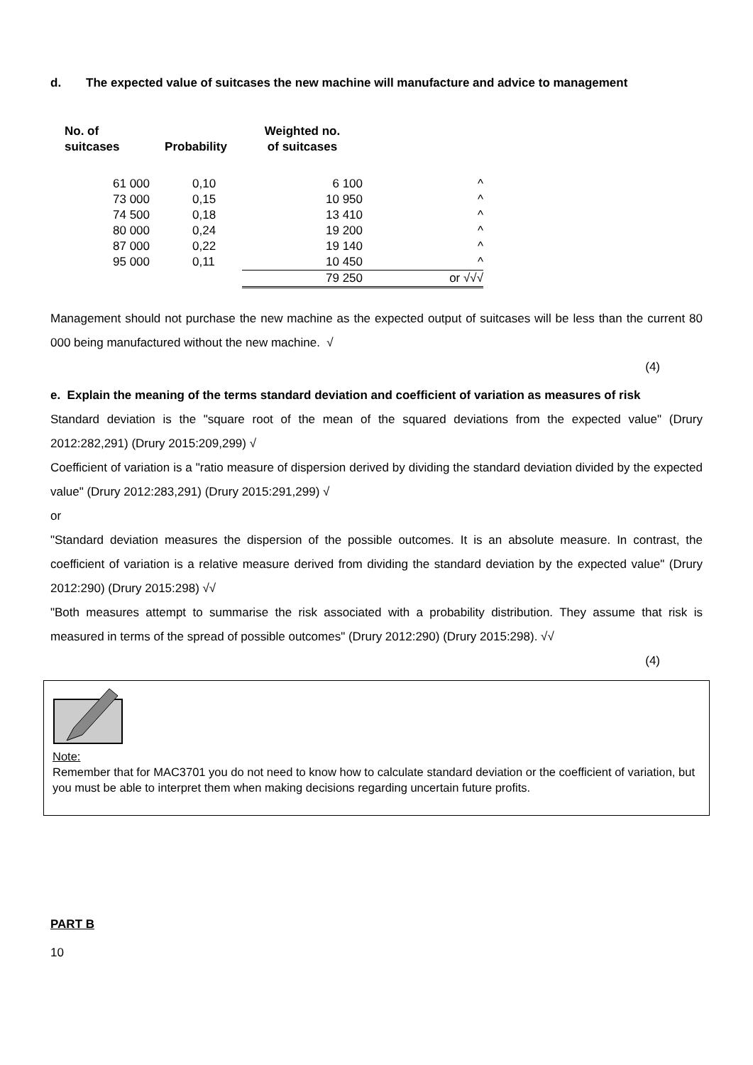d. The expected value of suitcases the new machine will manufacture and advice to management
| No. of suitcases | Probability | Weighted no. of suitcases | |
| --- | --- | --- | --- |
| 61 000 | 0,10 | 6 100 | ^ |
| 73 000 | 0,15 | 10 950 | ^ |
| 74 500 | 0,18 | 13 410 | ^ |
| 80 000 | 0,24 | 19 200 | ^ |
| 87 000 | 0,22 | 19 140 | ^ |
| 95 000 | 0,11 | 10 450 | ^ |
| | | 79 250 | or √√√ |
Management should not purchase the new machine as the expected output of suitcases will be less than the current 80 000 being manufactured without the new machine. √
(4)
e. Explain the meaning of the terms standard deviation and coefficient of variation as measures of risk
Standard deviation is the "square root of the mean of the squared deviations from the expected value" (Drury 2012:282,291) (Drury 2015:209,299) √
Coefficient of variation is a "ratio measure of dispersion derived by dividing the standard deviation divided by the expected value" (Drury 2012:283,291) (Drury 2015:291,299) √
or
"Standard deviation measures the dispersion of the possible outcomes. It is an absolute measure. In contrast, the coefficient of variation is a relative measure derived from dividing the standard deviation by the expected value" (Drury 2012:290) (Drury 2015:298) √√
"Both measures attempt to summarise the risk associated with a probability distribution. They assume that risk is measured in terms of the spread of possible outcomes" (Drury 2012:290) (Drury 2015:298). √√
(4)
Note:
Remember that for MAC3701 you do not need to know how to calculate standard deviation or the coefficient of variation, but you must be able to interpret them when making decisions regarding uncertain future profits.
PART B
10